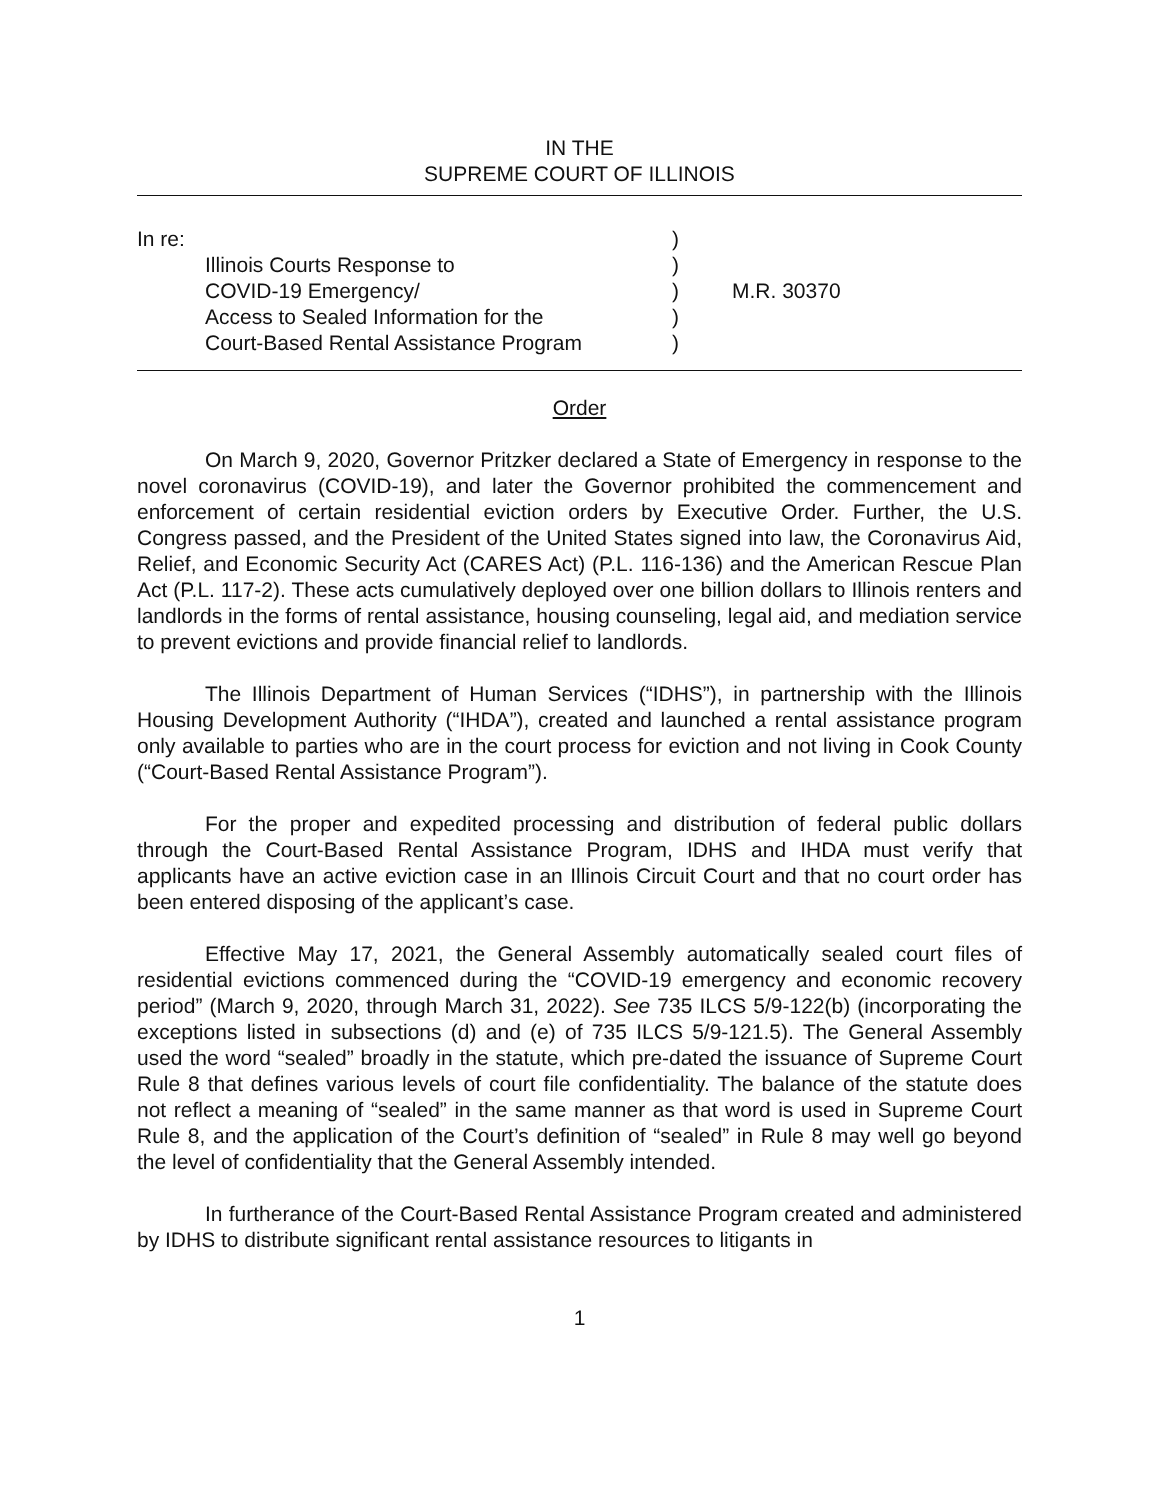IN THE
SUPREME COURT OF ILLINOIS
In re:
Illinois Courts Response to
COVID-19 Emergency/
Access to Sealed Information for the
Court-Based Rental Assistance Program
)
)
)
)
)
M.R. 30370
Order
On March 9, 2020, Governor Pritzker declared a State of Emergency in response to the novel coronavirus (COVID-19), and later the Governor prohibited the commencement and enforcement of certain residential eviction orders by Executive Order. Further, the U.S. Congress passed, and the President of the United States signed into law, the Coronavirus Aid, Relief, and Economic Security Act (CARES Act) (P.L. 116-136) and the American Rescue Plan Act (P.L. 117-2). These acts cumulatively deployed over one billion dollars to Illinois renters and landlords in the forms of rental assistance, housing counseling, legal aid, and mediation service to prevent evictions and provide financial relief to landlords.
The Illinois Department of Human Services (“IDHS”), in partnership with the Illinois Housing Development Authority (“IHDA”), created and launched a rental assistance program only available to parties who are in the court process for eviction and not living in Cook County (“Court-Based Rental Assistance Program”).
For the proper and expedited processing and distribution of federal public dollars through the Court-Based Rental Assistance Program, IDHS and IHDA must verify that applicants have an active eviction case in an Illinois Circuit Court and that no court order has been entered disposing of the applicant’s case.
Effective May 17, 2021, the General Assembly automatically sealed court files of residential evictions commenced during the “COVID-19 emergency and economic recovery period” (March 9, 2020, through March 31, 2022). See 735 ILCS 5/9-122(b) (incorporating the exceptions listed in subsections (d) and (e) of 735 ILCS 5/9-121.5). The General Assembly used the word “sealed” broadly in the statute, which pre-dated the issuance of Supreme Court Rule 8 that defines various levels of court file confidentiality. The balance of the statute does not reflect a meaning of “sealed” in the same manner as that word is used in Supreme Court Rule 8, and the application of the Court’s definition of “sealed” in Rule 8 may well go beyond the level of confidentiality that the General Assembly intended.
In furtherance of the Court-Based Rental Assistance Program created and administered by IDHS to distribute significant rental assistance resources to litigants in
1